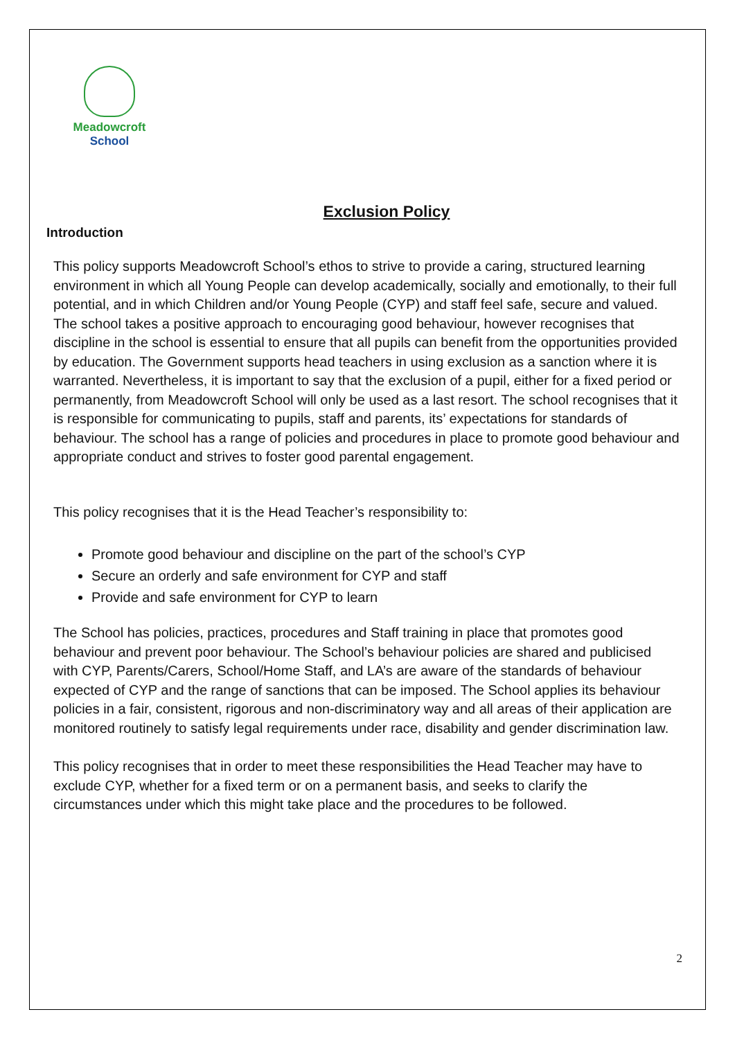Meadowcroft
School
Exclusion Policy
Introduction
This policy supports Meadowcroft School’s ethos to strive to provide a caring, structured learning environment in which all Young People can develop academically, socially and emotionally, to their full potential, and in which Children and/or Young People (CYP) and staff feel safe, secure and valued.
The school takes a positive approach to encouraging good behaviour, however recognises that discipline in the school is essential to ensure that all pupils can benefit from the opportunities provided by education. The Government supports head teachers in using exclusion as a sanction where it is warranted. Nevertheless, it is important to say that the exclusion of a pupil, either for a fixed period or permanently, from Meadowcroft School will only be used as a last resort. The school recognises that it is responsible for communicating to pupils, staff and parents, its’ expectations for standards of behaviour. The school has a range of policies and procedures in place to promote good behaviour and appropriate conduct and strives to foster good parental engagement.
This policy recognises that it is the Head Teacher’s responsibility to:
Promote good behaviour and discipline on the part of the school’s CYP
Secure an orderly and safe environment for CYP and staff
Provide and safe environment for CYP to learn
The School has policies, practices, procedures and Staff training in place that promotes good behaviour and prevent poor behaviour. The School’s behaviour policies are shared and publicised with CYP, Parents/Carers, School/Home Staff, and LA’s are aware of the standards of behaviour expected of CYP and the range of sanctions that can be imposed. The School applies its behaviour policies in a fair, consistent, rigorous and non-discriminatory way and all areas of their application are monitored routinely to satisfy legal requirements under race, disability and gender discrimination law.
This policy recognises that in order to meet these responsibilities the Head Teacher may have to exclude CYP, whether for a fixed term or on a permanent basis, and seeks to clarify the circumstances under which this might take place and the procedures to be followed.
2